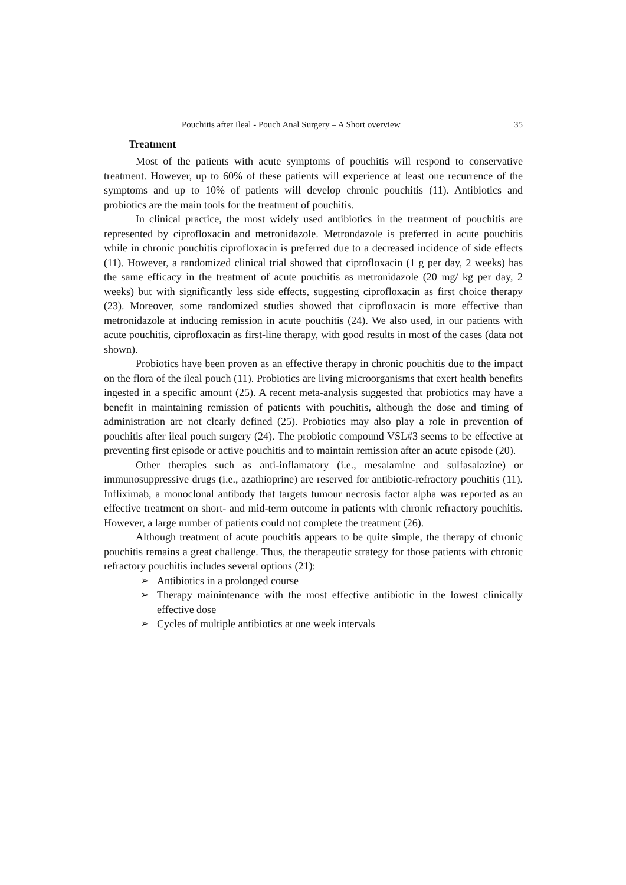Pouchitis after Ileal - Pouch Anal Surgery – A Short overview 35
Treatment
Most of the patients with acute symptoms of pouchitis will respond to conservative treatment. However, up to 60% of these patients will experience at least one recurrence of the symptoms and up to 10% of patients will develop chronic pouchitis (11). Antibiotics and probiotics are the main tools for the treatment of pouchitis.
In clinical practice, the most widely used antibiotics in the treatment of pouchitis are represented by ciprofloxacin and metronidazole. Metrondazole is preferred in acute pouchitis while in chronic pouchitis ciprofloxacin is preferred due to a decreased incidence of side effects (11). However, a randomized clinical trial showed that ciprofloxacin (1 g per day, 2 weeks) has the same efficacy in the treatment of acute pouchitis as metronidazole (20 mg/ kg per day, 2 weeks) but with significantly less side effects, suggesting ciprofloxacin as first choice therapy (23). Moreover, some randomized studies showed that ciprofloxacin is more effective than metronidazole at inducing remission in acute pouchitis (24). We also used, in our patients with acute pouchitis, ciprofloxacin as first-line therapy, with good results in most of the cases (data not shown).
Probiotics have been proven as an effective therapy in chronic pouchitis due to the impact on the flora of the ileal pouch (11). Probiotics are living microorganisms that exert health benefits ingested in a specific amount (25). A recent meta-analysis suggested that probiotics may have a benefit in maintaining remission of patients with pouchitis, although the dose and timing of administration are not clearly defined (25). Probiotics may also play a role in prevention of pouchitis after ileal pouch surgery (24). The probiotic compound VSL#3 seems to be effective at preventing first episode or active pouchitis and to maintain remission after an acute episode (20).
Other therapies such as anti-inflamatory (i.e., mesalamine and sulfasalazine) or immunosuppressive drugs (i.e., azathioprine) are reserved for antibiotic-refractory pouchitis (11). Infliximab, a monoclonal antibody that targets tumour necrosis factor alpha was reported as an effective treatment on short- and mid-term outcome in patients with chronic refractory pouchitis. However, a large number of patients could not complete the treatment (26).
Although treatment of acute pouchitis appears to be quite simple, the therapy of chronic pouchitis remains a great challenge. Thus, the therapeutic strategy for those patients with chronic refractory pouchitis includes several options (21):
➢ Antibiotics in a prolonged course
➢ Therapy mainintenance with the most effective antibiotic in the lowest clinically effective dose
➢ Cycles of multiple antibiotics at one week intervals